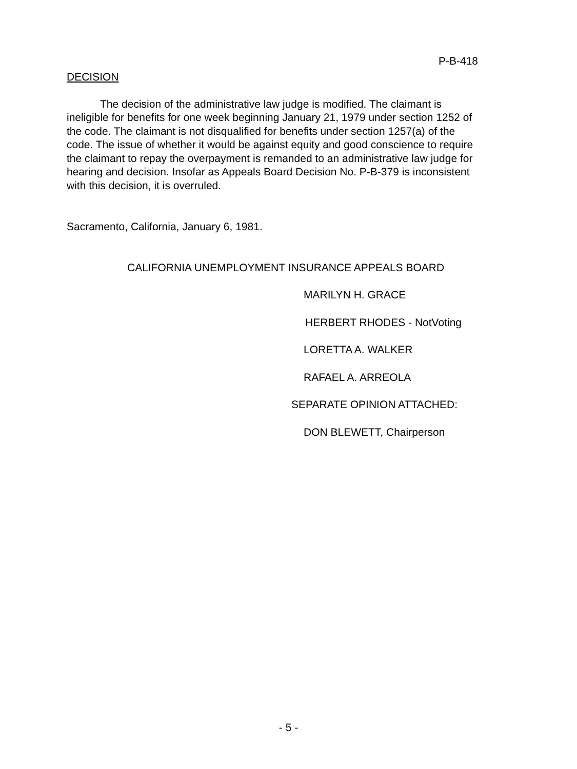P-B-418
DECISION
The decision of the administrative law judge is modified. The claimant is ineligible for benefits for one week beginning January 21, 1979 under section 1252 of the code. The claimant is not disqualified for benefits under section 1257(a) of the code. The issue of whether it would be against equity and good conscience to require the claimant to repay the overpayment is remanded to an administrative law judge for hearing and decision. Insofar as Appeals Board Decision No. P-B-379 is inconsistent with this decision, it is overruled.
Sacramento, California, January 6, 1981.
CALIFORNIA UNEMPLOYMENT INSURANCE APPEALS BOARD
MARILYN H. GRACE
HERBERT RHODES - NotVoting
LORETTA A. WALKER
RAFAEL A. ARREOLA
SEPARATE OPINION ATTACHED:
DON BLEWETT, Chairperson
- 5 -